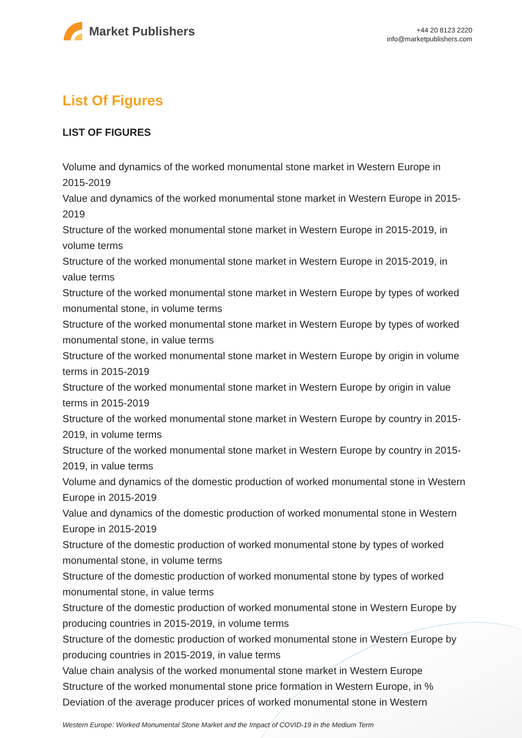Market Publishers
+44 20 8123 2220
info@marketpublishers.com
List Of Figures
LIST OF FIGURES
Volume and dynamics of the worked monumental stone market in Western Europe in 2015-2019
Value and dynamics of the worked monumental stone market in Western Europe in 2015-2019
Structure of the worked monumental stone market in Western Europe in 2015-2019, in volume terms
Structure of the worked monumental stone market in Western Europe in 2015-2019, in value terms
Structure of the worked monumental stone market in Western Europe by types of worked monumental stone, in volume terms
Structure of the worked monumental stone market in Western Europe by types of worked monumental stone, in value terms
Structure of the worked monumental stone market in Western Europe by origin in volume terms in 2015-2019
Structure of the worked monumental stone market in Western Europe by origin in value terms in 2015-2019
Structure of the worked monumental stone market in Western Europe by country in 2015-2019, in volume terms
Structure of the worked monumental stone market in Western Europe by country in 2015-2019, in value terms
Volume and dynamics of the domestic production of worked monumental stone in Western Europe in 2015-2019
Value and dynamics of the domestic production of worked monumental stone in Western Europe in 2015-2019
Structure of the domestic production of worked monumental stone by types of worked monumental stone, in volume terms
Structure of the domestic production of worked monumental stone by types of worked monumental stone, in value terms
Structure of the domestic production of worked monumental stone in Western Europe by producing countries in 2015-2019, in volume terms
Structure of the domestic production of worked monumental stone in Western Europe by producing countries in 2015-2019, in value terms
Value chain analysis of the worked monumental stone market in Western Europe
Structure of the worked monumental stone price formation in Western Europe, in %
Deviation of the average producer prices of worked monumental stone in Western
Western Europe: Worked Monumental Stone Market and the Impact of COVID-19 in the Medium Term